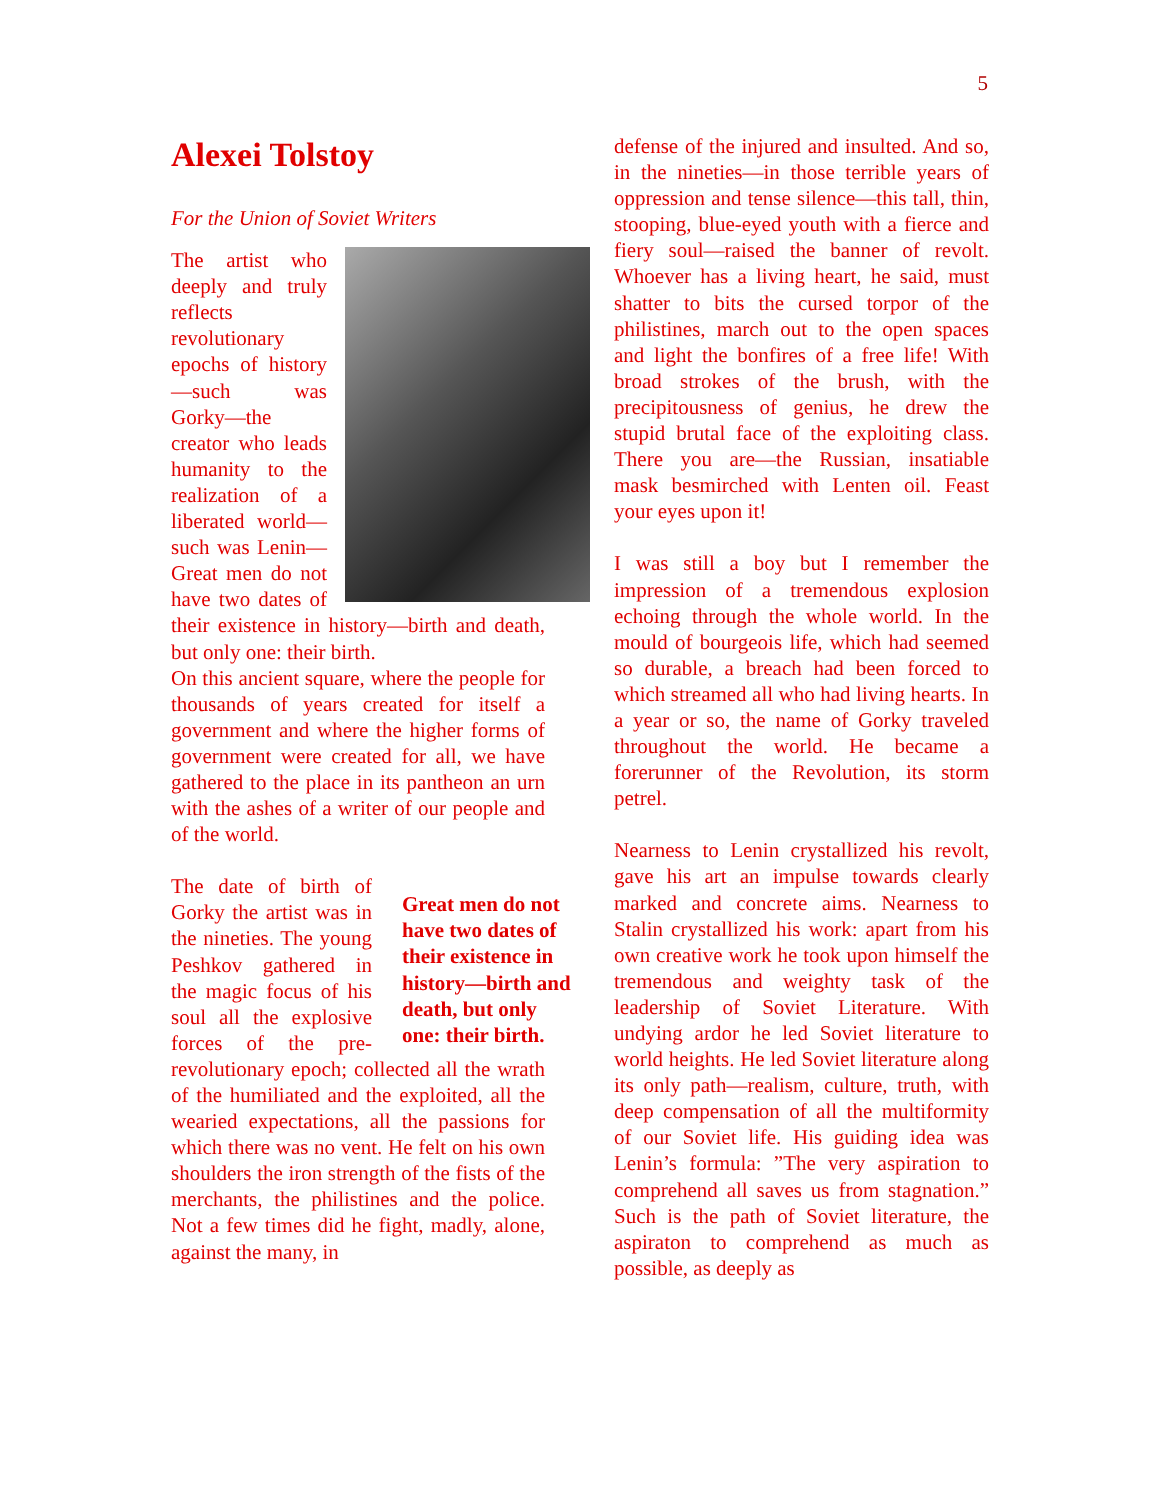5
Alexei Tolstoy
For the Union of Soviet Writers
The artist who deeply and truly reflects revolutionary epochs of history—such was Gorky—the creator who leads humanity to the realization of a liberated world—such was Lenin—Great men do not have two dates of their existence in history—birth and death, but only one: their birth.
On this ancient square, where the people for thousands of years created for itself a government and where the higher forms of government were created for all, we have gathered to the place in its pantheon an urn with the ashes of a writer of our people and of the world.
Great men do not have two dates of their existence in history—birth and death, but only one: their birth.
The date of birth of Gorky the artist was in the nineties. The young Peshkov gathered in the magic focus of his soul all the explosive forces of the pre-revolutionary epoch; collected all the wrath of the humiliated and the exploited, all the wearied expectations, all the passions for which there was no vent. He felt on his own shoulders the iron strength of the fists of the merchants, the philistines and the police. Not a few times did he fight, madly, alone, against the many, in
defense of the injured and insulted. And so, in the nineties—in those terrible years of oppression and tense silence—this tall, thin, stooping, blue-eyed youth with a fierce and fiery soul—raised the banner of revolt. Whoever has a living heart, he said, must shatter to bits the cursed torpor of the philistines, march out to the open spaces and light the bonfires of a free life! With broad strokes of the brush, with the precipitousness of genius, he drew the stupid brutal face of the exploiting class. There you are—the Russian, insatiable mask besmirched with Lenten oil. Feast your eyes upon it!
I was still a boy but I remember the impression of a tremendous explosion echoing through the whole world. In the mould of bourgeois life, which had seemed so durable, a breach had been forced to which streamed all who had living hearts. In a year or so, the name of Gorky traveled throughout the world. He became a forerunner of the Revolution, its storm petrel.
Nearness to Lenin crystallized his revolt, gave his art an impulse towards clearly marked and concrete aims. Nearness to Stalin crystallized his work: apart from his own creative work he took upon himself the tremendous and weighty task of the leadership of Soviet Literature. With undying ardor he led Soviet literature to world heights. He led Soviet literature along its only path—realism, culture, truth, with deep compensation of all the multiformity of our Soviet life. His guiding idea was Lenin’s formula: ”The very aspiration to comprehend all saves us from stagnation.” Such is the path of Soviet literature, the aspiraton to comprehend as much as possible, as deeply as